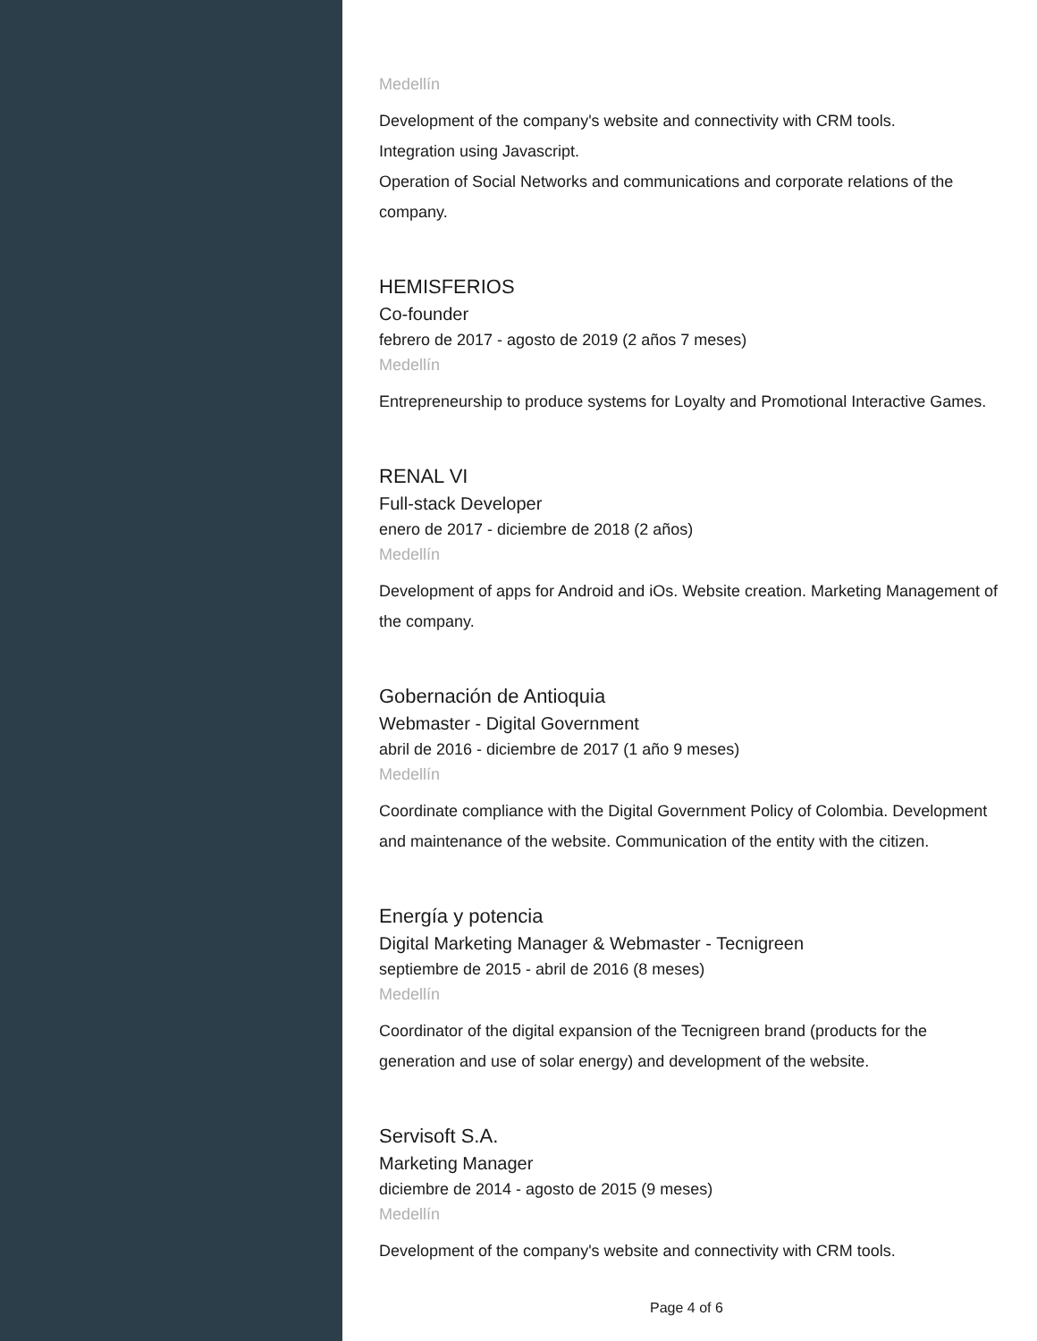Medellín
Development of the company's website and connectivity with CRM tools.
Integration using Javascript.
Operation of Social Networks and communications and corporate relations of the company.
HEMISFERIOS
Co-founder
febrero de 2017 - agosto de 2019 (2 años 7 meses)
Medellín
Entrepreneurship to produce systems for Loyalty and Promotional Interactive Games.
RENAL VI
Full-stack Developer
enero de 2017 - diciembre de 2018 (2 años)
Medellín
Development of apps for Android and iOs. Website creation. Marketing Management of the company.
Gobernación de Antioquia
Webmaster - Digital Government
abril de 2016 - diciembre de 2017 (1 año 9 meses)
Medellín
Coordinate compliance with the Digital Government Policy of Colombia. Development and maintenance of the website. Communication of the entity with the citizen.
Energía y potencia
Digital Marketing Manager & Webmaster - Tecnigreen
septiembre de 2015 - abril de 2016 (8 meses)
Medellín
Coordinator of the digital expansion of the Tecnigreen brand (products for the generation and use of solar energy) and development of the website.
Servisoft S.A.
Marketing Manager
diciembre de 2014 - agosto de 2015 (9 meses)
Medellín
Development of the company's website and connectivity with CRM tools.
Page 4 of 6